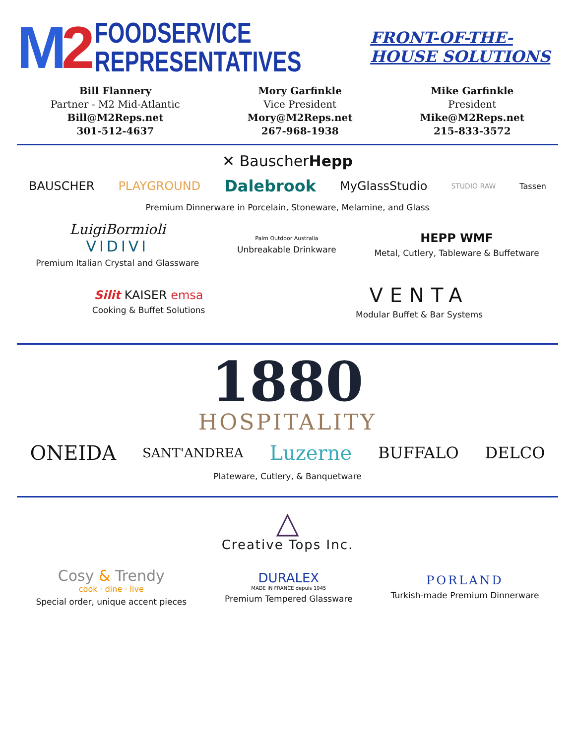M2
FOODSERVICE
REPRESENTATIVES
FRONT-OF-THE-HOUSE SOLUTIONS
Bill Flannery
Partner - M2 Mid-Atlantic
Bill@M2Reps.net
301-512-4637
Mory Garfinkle
Vice President
Mory@M2Reps.net
267-968-1938
Mike Garfinkle
President
Mike@M2Reps.net
215-833-3572
✕ BauscherHepp
BAUSCHER PLAYGROUND
Dalebrook
MyGlassStudio
STUDIO RAW Tassen
Premium Dinnerware in Porcelain, Stoneware, Melamine, and Glass
LuigiBormioli
VIDIVI
Premium Italian Crystal and Glassware
Palm Outdoor Australia
Unbreakable Drinkware
HEPP WMF
Metal, Cutlery, Tableware & Buffetware
Silit KAISER emsa
Cooking & Buffet Solutions
VENTA
Modular Buffet & Bar Systems
1880
HOSPITALITY
ONEIDA
SANT'ANDREA
Luzerne
BUFFALO DELCO
Plateware, Cutlery, & Banquetware
△
Creative Tops Inc.
Cosy & Trendy
cook · dine · live
Special order, unique accent pieces
DURALEX
MADE IN FRANCE depuis 1945
Premium Tempered Glassware
PORLAND
Turkish-made Premium Dinnerware